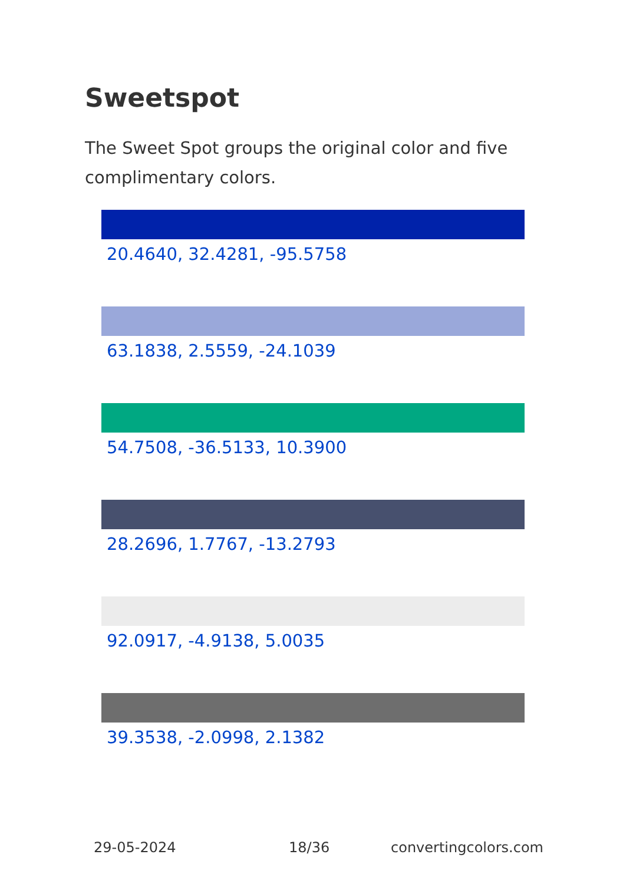Sweetspot
The Sweet Spot groups the original color and five complimentary colors.
20.4640, 32.4281, -95.5758
63.1838, 2.5559, -24.1039
54.7508, -36.5133, 10.3900
28.2696, 1.7767, -13.2793
92.0917, -4.9138, 5.0035
39.3538, -2.0998, 2.1382
29-05-2024 18/36 convertingcolors.com